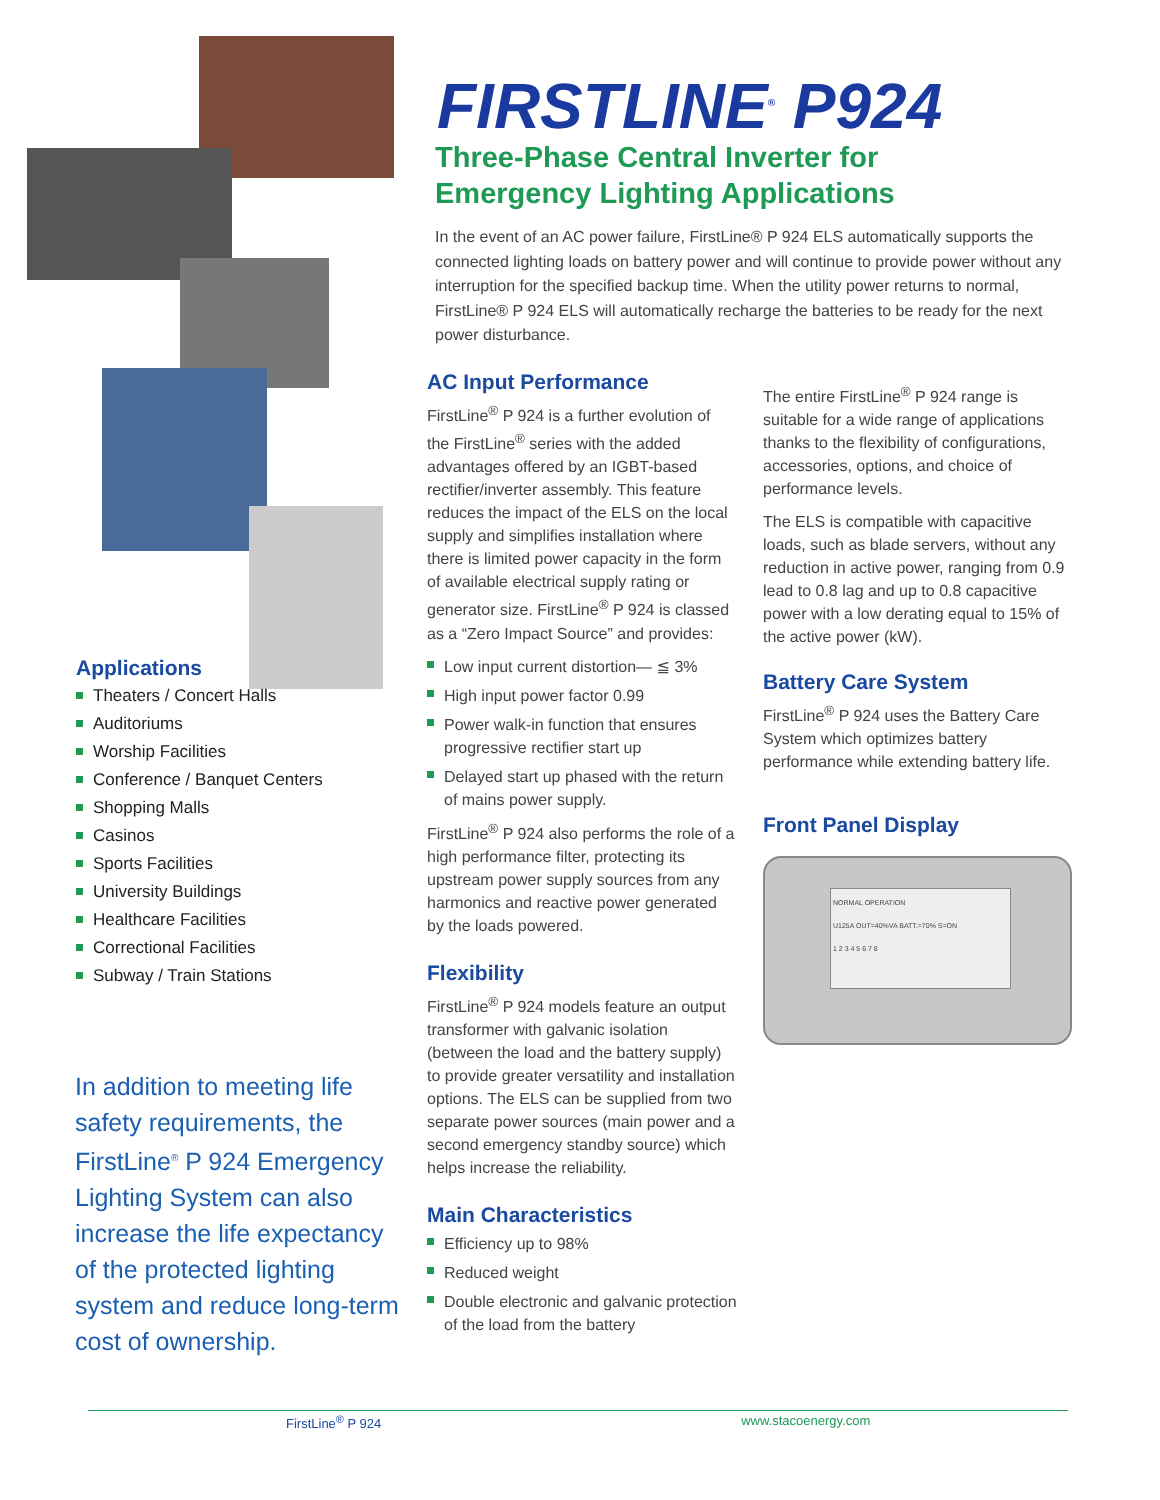Applications
Theaters / Concert Halls
Auditoriums
Worship Facilities
Conference / Banquet Centers
Shopping Malls
Casinos
Sports Facilities
University Buildings
Healthcare Facilities
Correctional Facilities
Subway / Train Stations
In addition to meeting life safety requirements, the FirstLine<sup>®</sup> P 924 Emergency Lighting System can also increase the life expectancy of the protected lighting system and reduce long-term cost of ownership.
FIRSTLINE<sup>®</sup> P924
Three-Phase Central Inverter for
Emergency Lighting Applications
In the event of an AC power failure, FirstLine® P 924 ELS automatically supports the connected lighting loads on battery power and will continue to provide power without any interruption for the specified backup time. When the utility power returns to normal, FirstLine® P 924 ELS will automatically recharge the batteries to be ready for the next power disturbance.
AC Input Performance
FirstLine<sup>®</sup> P 924 is a further evolution of the FirstLine<sup>®</sup> series with the added advantages offered by an IGBT-based rectifier/inverter assembly. This feature reduces the impact of the ELS on the local supply and simplifies installation where there is limited power capacity in the form of available electrical supply rating or generator size. FirstLine<sup>®</sup> P 924 is classed as a “Zero Impact Source” and provides:
Low input current distortion— ≦ 3%
High input power factor 0.99
Power walk-in function that ensures progressive rectifier start up
Delayed start up phased with the return of mains power supply.
FirstLine<sup>®</sup> P 924 also performs the role of a high performance filter, protecting its upstream power supply sources from any harmonics and reactive power generated by the loads powered.
Flexibility
FirstLine<sup>®</sup> P 924 models feature an output transformer with galvanic isolation (between the load and the battery supply) to provide greater versatility and installation options. The ELS can be supplied from two separate power sources (main power and a second emergency standby source) which helps increase the reliability.
Main Characteristics
Efficiency up to 98%
Reduced weight
Double electronic and galvanic protection of the load from the battery
The entire FirstLine<sup>®</sup> P 924 range is suitable for a wide range of applications thanks to the flexibility of configurations, accessories, options, and choice of performance levels.
The ELS is compatible with capacitive loads, such as blade servers, without any reduction in active power, ranging from 0.9 lead to 0.8 lag and up to 0.8 capacitive power with a low derating equal to 15% of the active power (kW).
Battery Care System
FirstLine<sup>®</sup> P 924 uses the Battery Care System which optimizes battery performance while extending battery life.
Front Panel Display
NORMAL OPERATION
U125A OUT=40%VA BATT.=70% S=ON
1 2 3 4 5 6 7 8
FirstLine<sup>®</sup> P 924 www.stacoenergy.com